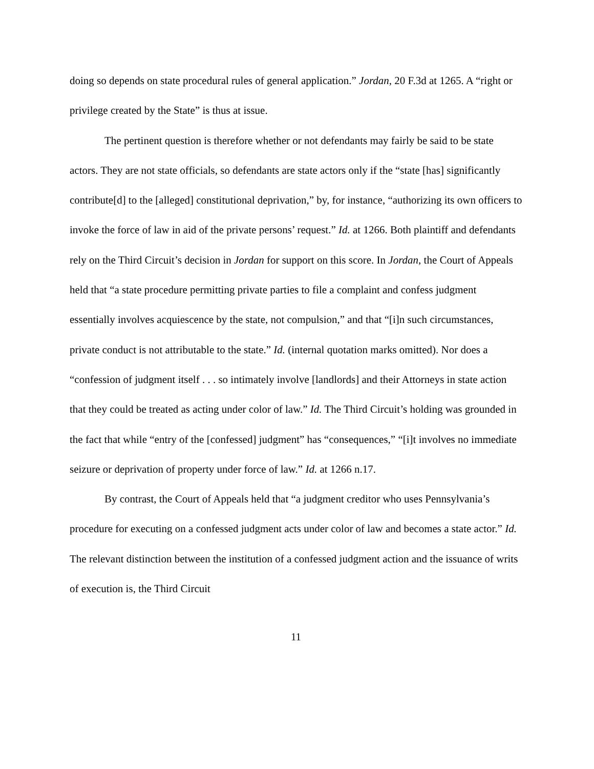doing so depends on state procedural rules of general application.” Jordan, 20 F.3d at 1265. A “right or privilege created by the State” is thus at issue.
The pertinent question is therefore whether or not defendants may fairly be said to be state actors. They are not state officials, so defendants are state actors only if the “state [has] significantly contribute[d] to the [alleged] constitutional deprivation,” by, for instance, “authorizing its own officers to invoke the force of law in aid of the private persons’ request.” Id. at 1266. Both plaintiff and defendants rely on the Third Circuit’s decision in Jordan for support on this score. In Jordan, the Court of Appeals held that “a state procedure permitting private parties to file a complaint and confess judgment essentially involves acquiescence by the state, not compulsion,” and that “[i]n such circumstances, private conduct is not attributable to the state.” Id. (internal quotation marks omitted). Nor does a “confession of judgment itself . . . so intimately involve [landlords] and their Attorneys in state action that they could be treated as acting under color of law.” Id. The Third Circuit’s holding was grounded in the fact that while “entry of the [confessed] judgment” has “consequences,” “[i]t involves no immediate seizure or deprivation of property under force of law.” Id. at 1266 n.17.
By contrast, the Court of Appeals held that “a judgment creditor who uses Pennsylvania’s procedure for executing on a confessed judgment acts under color of law and becomes a state actor.” Id. The relevant distinction between the institution of a confessed judgment action and the issuance of writs of execution is, the Third Circuit
11